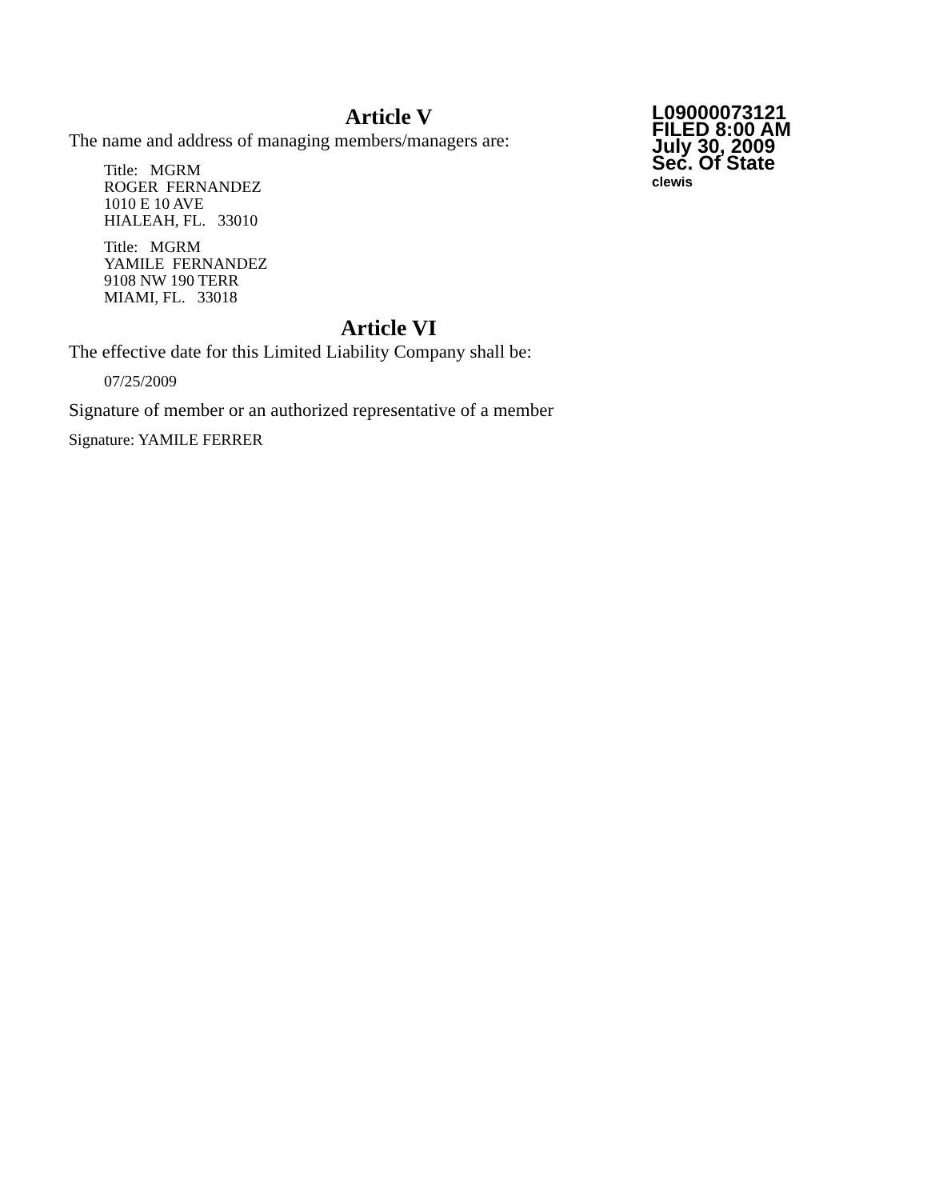Article V
The name and address of managing members/managers are:
Title: MGRM
ROGER FERNANDEZ
1010 E 10 AVE
HIALEAH, FL. 33010
Title: MGRM
YAMILE FERNANDEZ
9108 NW 190 TERR
MIAMI, FL. 33018
Article VI
The effective date for this Limited Liability Company shall be:
07/25/2009
Signature of member or an authorized representative of a member
Signature: YAMILE FERRER
L09000073121
FILED 8:00 AM
July 30, 2009
Sec. Of State
clewis